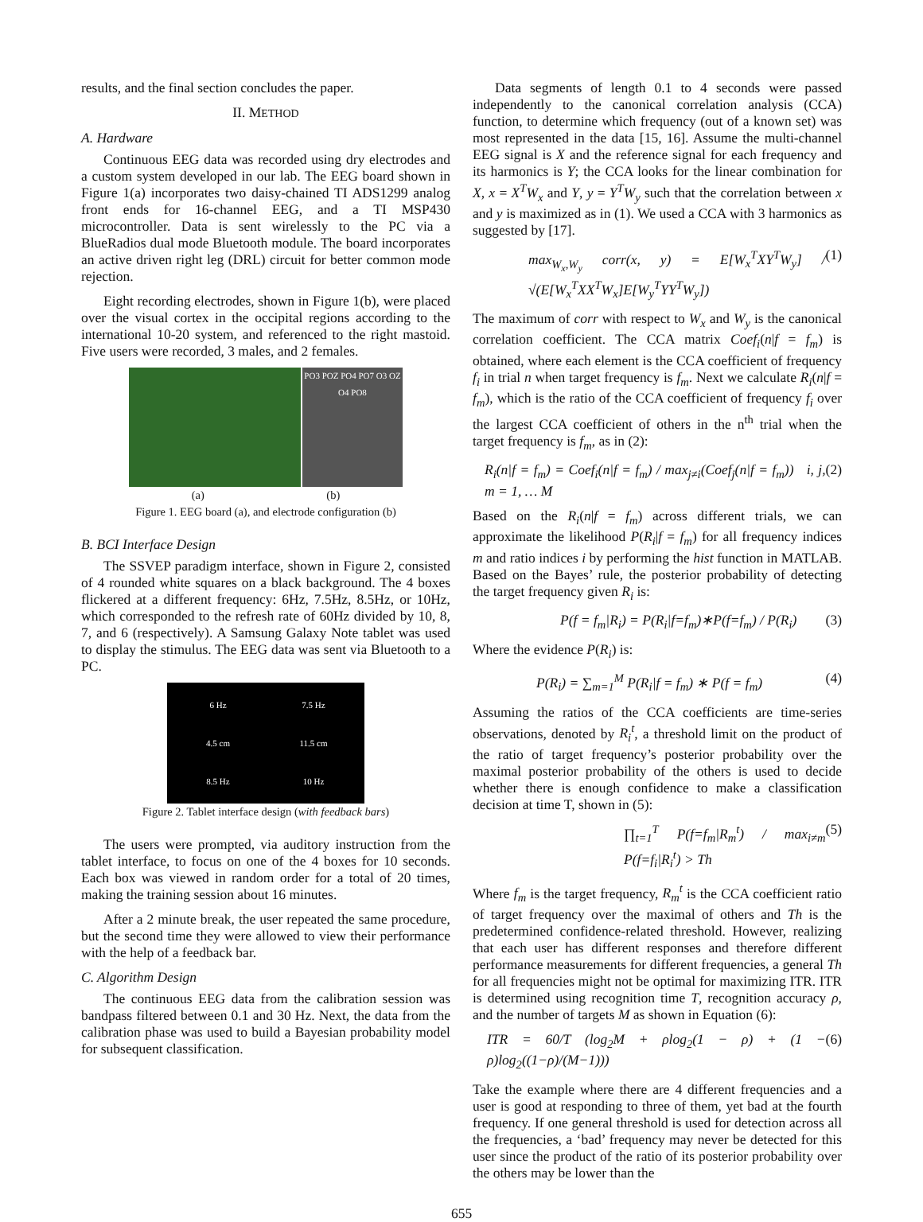results, and the final section concludes the paper.
II. METHOD
A. Hardware
Continuous EEG data was recorded using dry electrodes and a custom system developed in our lab. The EEG board shown in Figure 1(a) incorporates two daisy-chained TI ADS1299 analog front ends for 16-channel EEG, and a TI MSP430 microcontroller. Data is sent wirelessly to the PC via a BlueRadios dual mode Bluetooth module. The board incorporates an active driven right leg (DRL) circuit for better common mode rejection.
Eight recording electrodes, shown in Figure 1(b), were placed over the visual cortex in the occipital regions according to the international 10-20 system, and referenced to the right mastoid. Five users were recorded, 3 males, and 2 females.
PO3 POZ PO4 PO7 O3 OZ O4 PO8
(a) (b)
Figure 1. EEG board (a), and electrode configuration (b)
B. BCI Interface Design
The SSVEP paradigm interface, shown in Figure 2, consisted of 4 rounded white squares on a black background. The 4 boxes flickered at a different frequency: 6Hz, 7.5Hz, 8.5Hz, or 10Hz, which corresponded to the refresh rate of 60Hz divided by 10, 8, 7, and 6 (respectively). A Samsung Galaxy Note tablet was used to display the stimulus. The EEG data was sent via Bluetooth to a PC.
6 Hz 7.5 Hz 4.5 cm 11.5 cm 8.5 Hz 10 Hz
Figure 2. Tablet interface design (with feedback bars)
The users were prompted, via auditory instruction from the tablet interface, to focus on one of the 4 boxes for 10 seconds. Each box was viewed in random order for a total of 20 times, making the training session about 16 minutes.
After a 2 minute break, the user repeated the same procedure, but the second time they were allowed to view their performance with the help of a feedback bar.
C. Algorithm Design
The continuous EEG data from the calibration session was bandpass filtered between 0.1 and 30 Hz. Next, the data from the calibration phase was used to build a Bayesian probability model for subsequent classification.
Data segments of length 0.1 to 4 seconds were passed independently to the canonical correlation analysis (CCA) function, to determine which frequency (out of a known set) was most represented in the data [15, 16]. Assume the multi-channel EEG signal is X and the reference signal for each frequency and its harmonics is Y; the CCA looks for the linear combination for X, x = X<sup>T</sup>W<sub>x</sub> and Y, y = Y<sup>T</sup>W<sub>y</sub> such that the correlation between x and y is maximized as in (1). We used a CCA with 3 harmonics as suggested by [17].
max<sub>W<sub>x</sub>,W<sub>y</sub></sub> corr(x, y) = E[W<sub>x</sub><sup>T</sup>XY<sup>T</sup>W<sub>y</sub>] / √(E[W<sub>x</sub><sup>T</sup>XX<sup>T</sup>W<sub>x</sub>]E[W<sub>y</sub><sup>T</sup>YY<sup>T</sup>W<sub>y</sub>]) (1)
The maximum of corr with respect to W<sub>x</sub> and W<sub>y</sub> is the canonical correlation coefficient. The CCA matrix Coef<sub>i</sub>(n|f = f<sub>m</sub>) is obtained, where each element is the CCA coefficient of frequency f<sub>i</sub> in trial n when target frequency is f<sub>m</sub>. Next we calculate R<sub>i</sub>(n|f = f<sub>m</sub>), which is the ratio of the CCA coefficient of frequency f<sub>i</sub> over the largest CCA coefficient of others in the n<sup>th</sup> trial when the target frequency is f<sub>m</sub>, as in (2):
R<sub>i</sub>(n|f = f<sub>m</sub>) = Coef<sub>i</sub>(n|f = f<sub>m</sub>) / max<sub>j≠i</sub>(Coef<sub>j</sub>(n|f = f<sub>m</sub>)) i, j, m = 1, … M (2)
Based on the R<sub>i</sub>(n|f = f<sub>m</sub>) across different trials, we can approximate the likelihood P(R<sub>i</sub>|f = f<sub>m</sub>) for all frequency indices m and ratio indices i by performing the hist function in MATLAB. Based on the Bayes’ rule, the posterior probability of detecting the target frequency given R<sub>i</sub> is:
P(f = f<sub>m</sub>|R<sub>i</sub>) = P(R<sub>i</sub>|f=f<sub>m</sub>)∗P(f=f<sub>m</sub>) / P(R<sub>i</sub>) (3)
Where the evidence P(R<sub>i</sub>) is:
P(R<sub>i</sub>) = ∑<sub>m=1</sub><sup>M</sup> P(R<sub>i</sub>|f = f<sub>m</sub>) ∗ P(f = f<sub>m</sub>) (4)
Assuming the ratios of the CCA coefficients are time-series observations, denoted by R<sub>i</sub><sup>t</sup>, a threshold limit on the product of the ratio of target frequency’s posterior probability over the maximal posterior probability of the others is used to decide whether there is enough confidence to make a classification decision at time T, shown in (5):
∏<sub>t=1</sub><sup>T</sup> P(f=f<sub>m</sub>|R<sub>m</sub><sup>t</sup>) / max<sub>i≠m</sub> P(f=f<sub>i</sub>|R<sub>i</sub><sup>t</sup>) > Th (5)
Where f<sub>m</sub> is the target frequency, R<sub>m</sub><sup>t</sup> is the CCA coefficient ratio of target frequency over the maximal of others and Th is the predetermined confidence-related threshold. However, realizing that each user has different responses and therefore different performance measurements for different frequencies, a general Th for all frequencies might not be optimal for maximizing ITR. ITR is determined using recognition time T, recognition accuracy ρ, and the number of targets M as shown in Equation (6):
ITR = 60/T (log<sub>2</sub>M + ρlog<sub>2</sub>(1 − ρ) + (1 − ρ)log<sub>2</sub>((1−ρ)/(M−1))) (6)
Take the example where there are 4 different frequencies and a user is good at responding to three of them, yet bad at the fourth frequency. If one general threshold is used for detection across all the frequencies, a ‘bad’ frequency may never be detected for this user since the product of the ratio of its posterior probability over the others may be lower than the
655